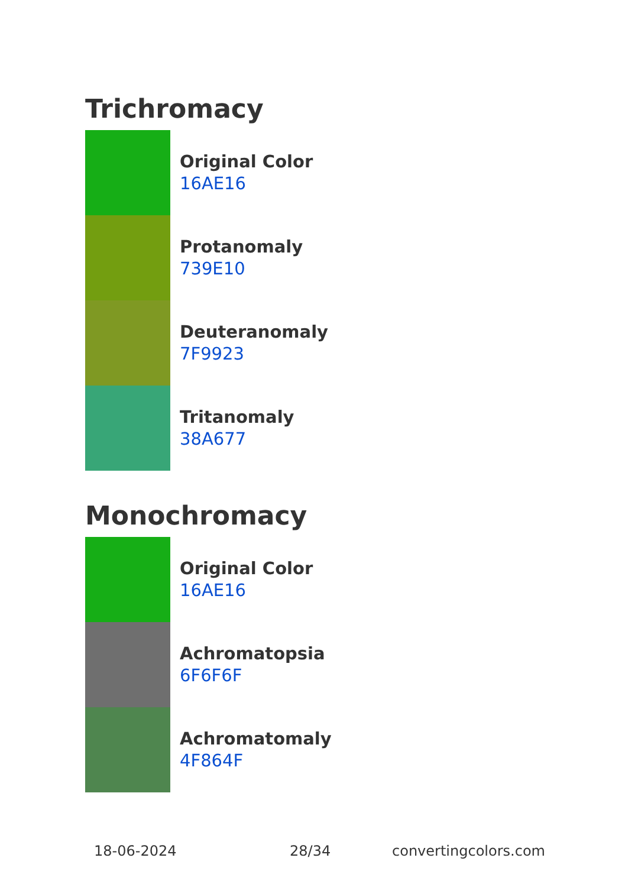Trichromacy
Original Color
16AE16
Protanomaly
739E10
Deuteranomaly
7F9923
Tritanomaly
38A677
Monochromacy
Original Color
16AE16
Achromatopsia
6F6F6F
Achromatomaly
4F864F
18-06-2024 28/34 convertingcolors.com